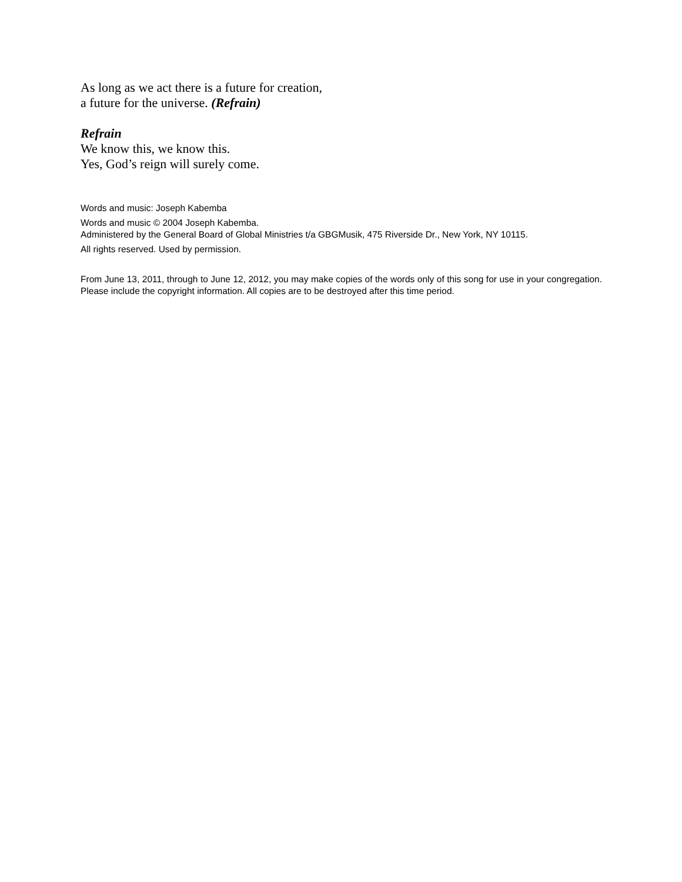As long as we act there is a future for creation,
a future for the universe. (Refrain)
Refrain
We know this, we know this.
Yes, God’s reign will surely come.
Words and music: Joseph Kabemba
Words and music © 2004 Joseph Kabemba.
Administered by the General Board of Global Ministries t/a GBGMusik, 475 Riverside Dr., New York, NY 10115.
All rights reserved. Used by permission.
From June 13, 2011, through to June 12, 2012, you may make copies of the words only of this song for use in your congregation. Please include the copyright information. All copies are to be destroyed after this time period.